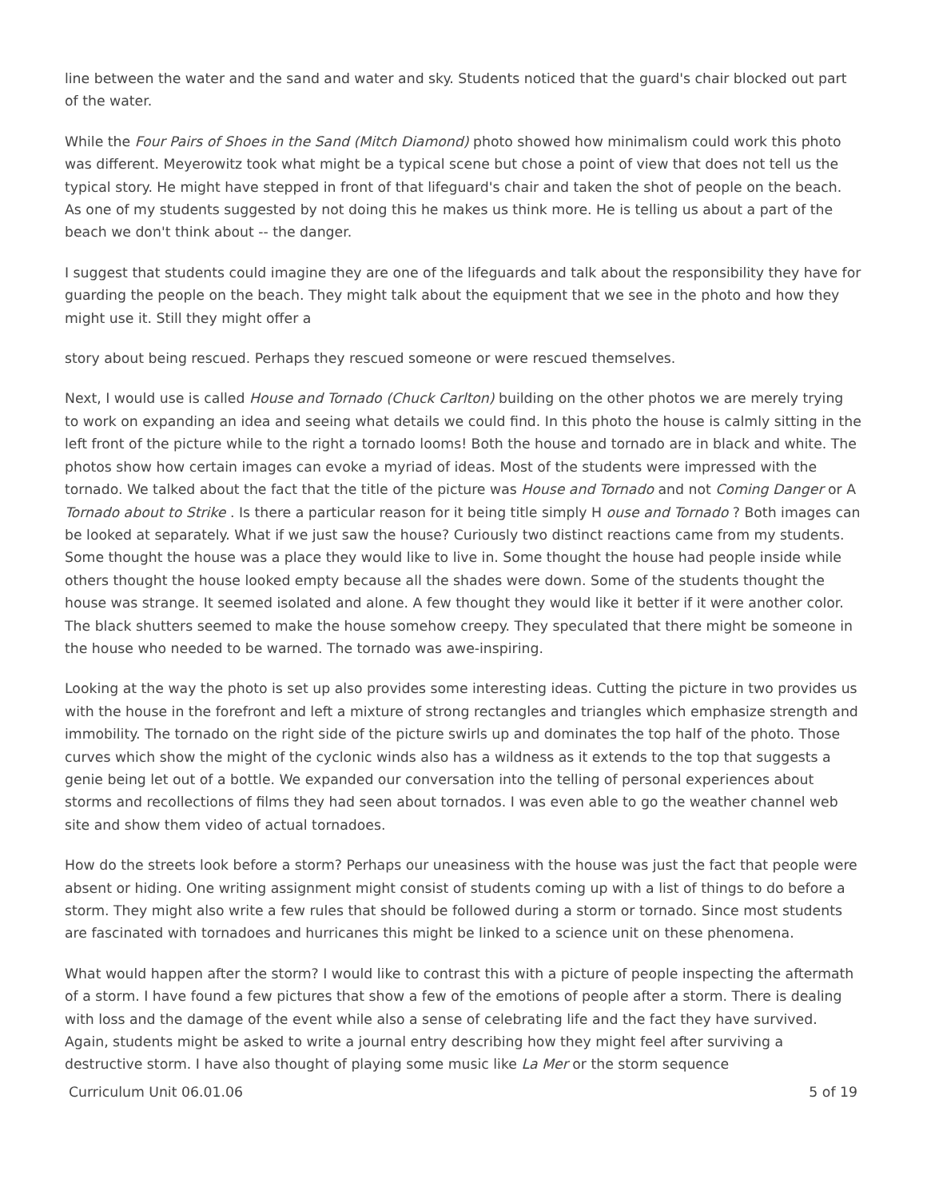line between the water and the sand and water and sky. Students noticed that the guard's chair blocked out part of the water.
While the Four Pairs of Shoes in the Sand (Mitch Diamond) photo showed how minimalism could work this photo was different. Meyerowitz took what might be a typical scene but chose a point of view that does not tell us the typical story. He might have stepped in front of that lifeguard's chair and taken the shot of people on the beach. As one of my students suggested by not doing this he makes us think more. He is telling us about a part of the beach we don't think about -- the danger.
I suggest that students could imagine they are one of the lifeguards and talk about the responsibility they have for guarding the people on the beach. They might talk about the equipment that we see in the photo and how they might use it. Still they might offer a
story about being rescued. Perhaps they rescued someone or were rescued themselves.
Next, I would use is called House and Tornado (Chuck Carlton) building on the other photos we are merely trying to work on expanding an idea and seeing what details we could find. In this photo the house is calmly sitting in the left front of the picture while to the right a tornado looms! Both the house and tornado are in black and white. The photos show how certain images can evoke a myriad of ideas. Most of the students were impressed with the tornado. We talked about the fact that the title of the picture was House and Tornado and not Coming Danger or A Tornado about to Strike . Is there a particular reason for it being title simply H ouse and Tornado ? Both images can be looked at separately. What if we just saw the house? Curiously two distinct reactions came from my students. Some thought the house was a place they would like to live in. Some thought the house had people inside while others thought the house looked empty because all the shades were down. Some of the students thought the house was strange. It seemed isolated and alone. A few thought they would like it better if it were another color. The black shutters seemed to make the house somehow creepy. They speculated that there might be someone in the house who needed to be warned. The tornado was awe-inspiring.
Looking at the way the photo is set up also provides some interesting ideas. Cutting the picture in two provides us with the house in the forefront and left a mixture of strong rectangles and triangles which emphasize strength and immobility. The tornado on the right side of the picture swirls up and dominates the top half of the photo. Those curves which show the might of the cyclonic winds also has a wildness as it extends to the top that suggests a genie being let out of a bottle. We expanded our conversation into the telling of personal experiences about storms and recollections of films they had seen about tornados. I was even able to go the weather channel web site and show them video of actual tornadoes.
How do the streets look before a storm? Perhaps our uneasiness with the house was just the fact that people were absent or hiding. One writing assignment might consist of students coming up with a list of things to do before a storm. They might also write a few rules that should be followed during a storm or tornado. Since most students are fascinated with tornadoes and hurricanes this might be linked to a science unit on these phenomena.
What would happen after the storm? I would like to contrast this with a picture of people inspecting the aftermath of a storm. I have found a few pictures that show a few of the emotions of people after a storm. There is dealing with loss and the damage of the event while also a sense of celebrating life and the fact they have survived. Again, students might be asked to write a journal entry describing how they might feel after surviving a destructive storm. I have also thought of playing some music like La Mer or the storm sequence
Curriculum Unit 06.01.06 5 of 19